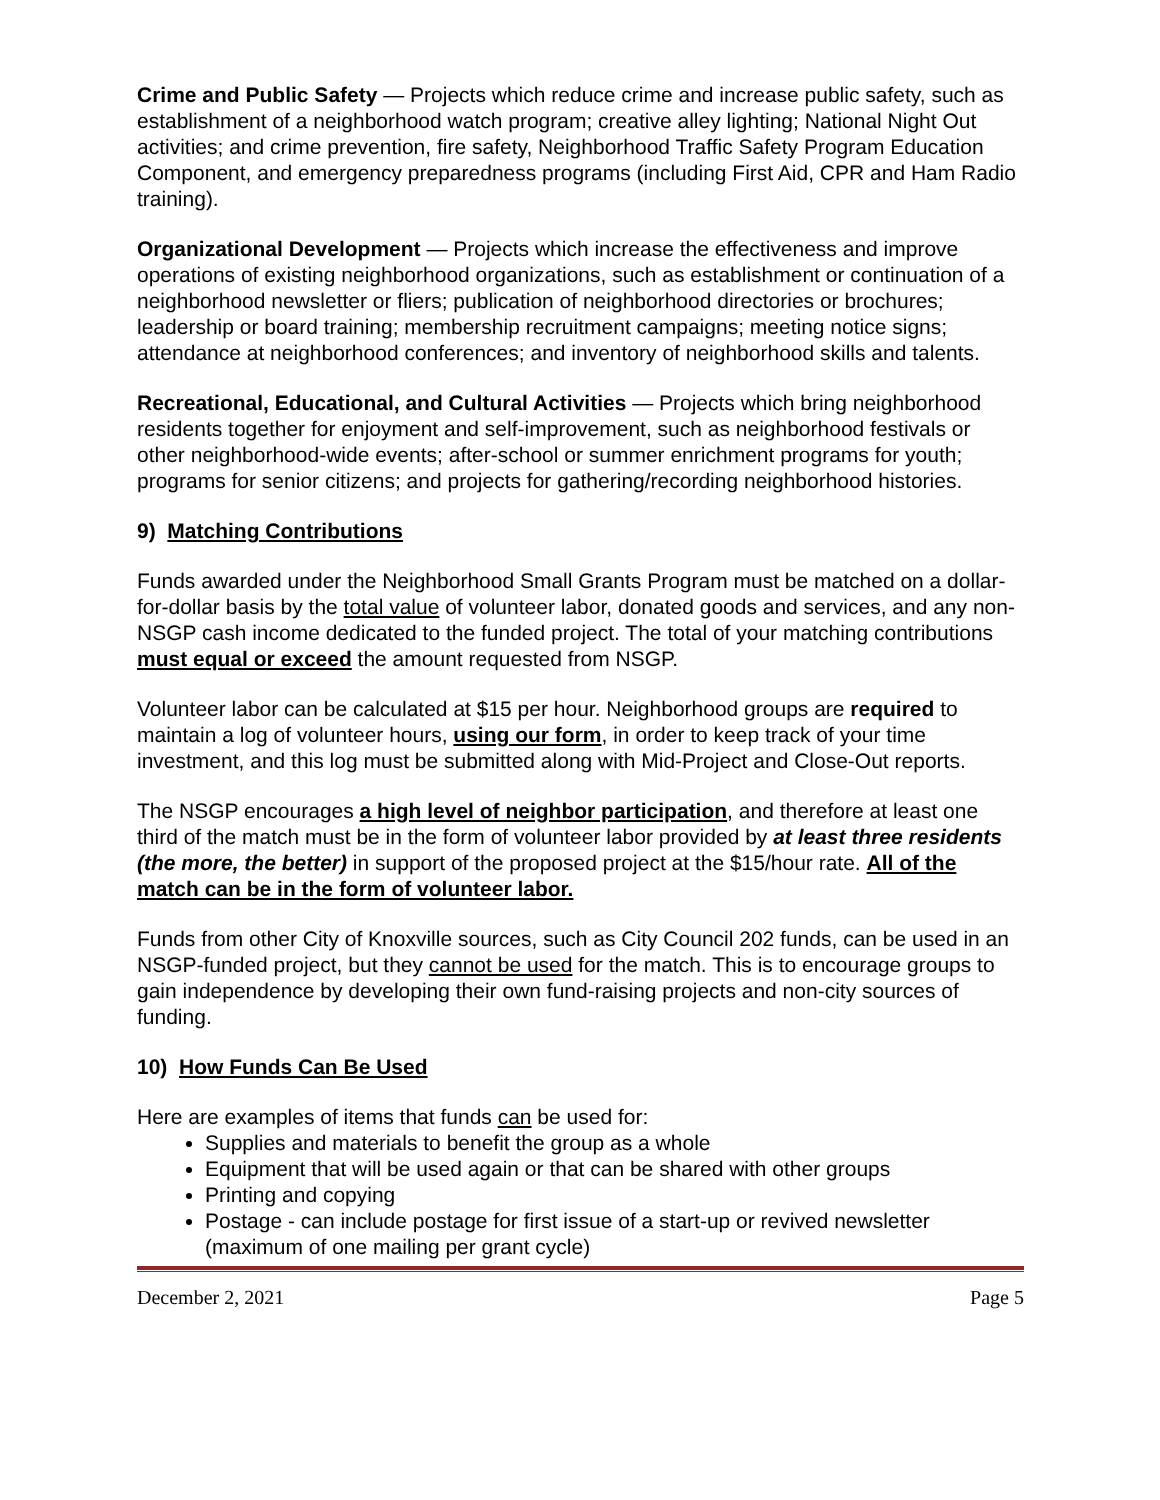Crime and Public Safety — Projects which reduce crime and increase public safety, such as establishment of a neighborhood watch program; creative alley lighting; National Night Out activities; and crime prevention, fire safety, Neighborhood Traffic Safety Program Education Component, and emergency preparedness programs (including First Aid, CPR and Ham Radio training).
Organizational Development — Projects which increase the effectiveness and improve operations of existing neighborhood organizations, such as establishment or continuation of a neighborhood newsletter or fliers; publication of neighborhood directories or brochures; leadership or board training; membership recruitment campaigns; meeting notice signs; attendance at neighborhood conferences; and inventory of neighborhood skills and talents.
Recreational, Educational, and Cultural Activities — Projects which bring neighborhood residents together for enjoyment and self-improvement, such as neighborhood festivals or other neighborhood-wide events; after-school or summer enrichment programs for youth; programs for senior citizens; and projects for gathering/recording neighborhood histories.
9) Matching Contributions
Funds awarded under the Neighborhood Small Grants Program must be matched on a dollar-for-dollar basis by the total value of volunteer labor, donated goods and services, and any non-NSGP cash income dedicated to the funded project. The total of your matching contributions must equal or exceed the amount requested from NSGP.
Volunteer labor can be calculated at $15 per hour. Neighborhood groups are required to maintain a log of volunteer hours, using our form, in order to keep track of your time investment, and this log must be submitted along with Mid-Project and Close-Out reports.
The NSGP encourages a high level of neighbor participation, and therefore at least one third of the match must be in the form of volunteer labor provided by at least three residents (the more, the better) in support of the proposed project at the $15/hour rate. All of the match can be in the form of volunteer labor.
Funds from other City of Knoxville sources, such as City Council 202 funds, can be used in an NSGP-funded project, but they cannot be used for the match. This is to encourage groups to gain independence by developing their own fund-raising projects and non-city sources of funding.
10) How Funds Can Be Used
Here are examples of items that funds can be used for:
Supplies and materials to benefit the group as a whole
Equipment that will be used again or that can be shared with other groups
Printing and copying
Postage - can include postage for first issue of a start-up or revived newsletter (maximum of one mailing per grant cycle)
December 2, 2021 Page 5